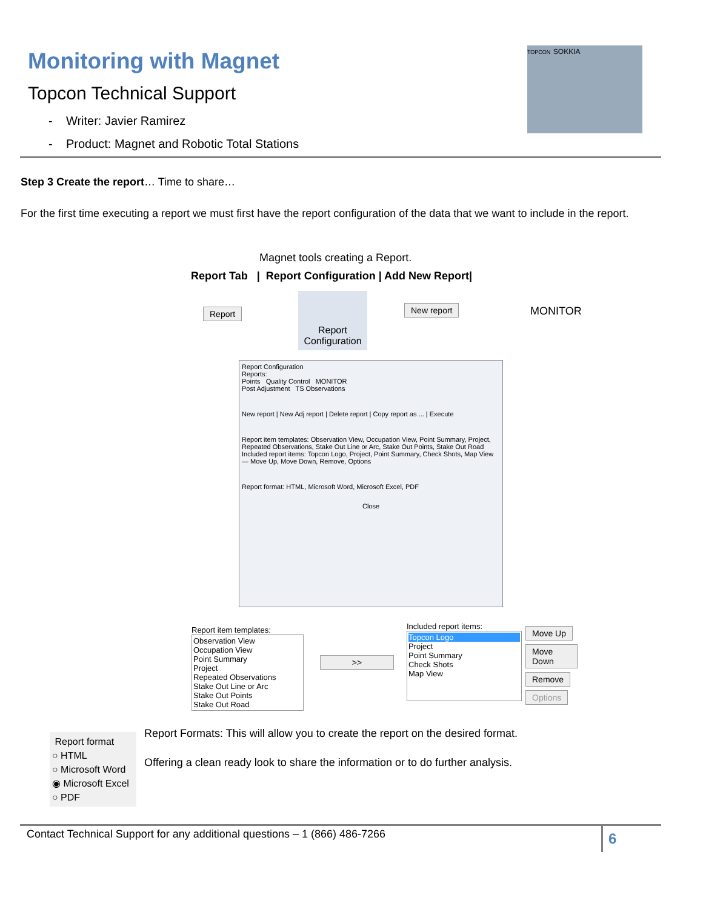Monitoring with Magnet
Topcon Technical Support
- Writer: Javier Ramirez
- Product: Magnet and Robotic Total Stations
TOPCON SOKKIA
Step 3 Create the report… Time to share…
For the first time executing a report we must first have the report configuration of the data that we want to include in the report.
Magnet tools creating a Report.
Report Tab | Report Configuration | Add New Report|
Report
Report Configuration
New report MONITOR
Report Configuration
Reports:
Points Quality Control MONITOR
Post Adjustment TS Observations
New report | New Adj report | Delete report | Copy report as ... | Execute
Report item templates: Observation View, Occupation View, Point Summary, Project, Repeated Observations, Stake Out Line or Arc, Stake Out Points, Stake Out Road
Included report items: Topcon Logo, Project, Point Summary, Check Shots, Map View — Move Up, Move Down, Remove, Options
Report format: HTML, Microsoft Word, Microsoft Excel, PDF
Close
Report item templates:
Observation View
Occupation View
Point Summary
Project
Repeated Observations
Stake Out Line or Arc
Stake Out Points
Stake Out Road
>>
Included report items:
Topcon Logo
Project
Point Summary
Check Shots
Map View
Move Up Move Down Remove Options
Report format
○ HTML
○ Microsoft Word
◉ Microsoft Excel
○ PDF
Report Formats: This will allow you to create the report on the desired format.
Offering a clean ready look to share the information or to do further analysis.
Contact Technical Support for any additional questions – 1 (866) 486-7266
6